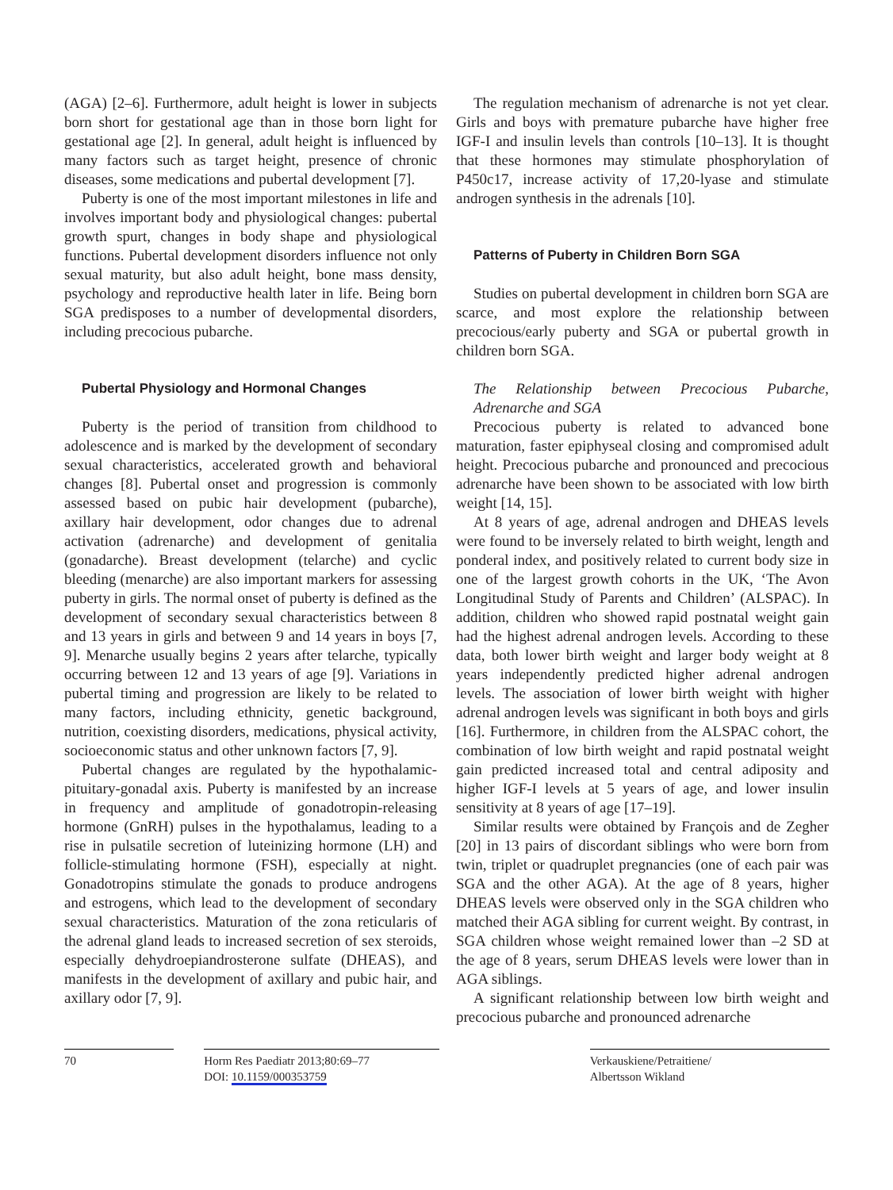(AGA) [2–6]. Furthermore, adult height is lower in subjects born short for gestational age than in those born light for gestational age [2]. In general, adult height is influenced by many factors such as target height, presence of chronic diseases, some medications and pubertal development [7].
Puberty is one of the most important milestones in life and involves important body and physiological changes: pubertal growth spurt, changes in body shape and physiological functions. Pubertal development disorders influence not only sexual maturity, but also adult height, bone mass density, psychology and reproductive health later in life. Being born SGA predisposes to a number of developmental disorders, including precocious pubarche.
Pubertal Physiology and Hormonal Changes
Puberty is the period of transition from childhood to adolescence and is marked by the development of secondary sexual characteristics, accelerated growth and behavioral changes [8]. Pubertal onset and progression is commonly assessed based on pubic hair development (pubarche), axillary hair development, odor changes due to adrenal activation (adrenarche) and development of genitalia (gonadarche). Breast development (telarche) and cyclic bleeding (menarche) are also important markers for assessing puberty in girls. The normal onset of puberty is defined as the development of secondary sexual characteristics between 8 and 13 years in girls and between 9 and 14 years in boys [7, 9]. Menarche usually begins 2 years after telarche, typically occurring between 12 and 13 years of age [9]. Variations in pubertal timing and progression are likely to be related to many factors, including ethnicity, genetic background, nutrition, coexisting disorders, medications, physical activity, socioeconomic status and other unknown factors [7, 9].
Pubertal changes are regulated by the hypothalamic-pituitary-gonadal axis. Puberty is manifested by an increase in frequency and amplitude of gonadotropin-releasing hormone (GnRH) pulses in the hypothalamus, leading to a rise in pulsatile secretion of luteinizing hormone (LH) and follicle-stimulating hormone (FSH), especially at night. Gonadotropins stimulate the gonads to produce androgens and estrogens, which lead to the development of secondary sexual characteristics. Maturation of the zona reticularis of the adrenal gland leads to increased secretion of sex steroids, especially dehydroepiandrosterone sulfate (DHEAS), and manifests in the development of axillary and pubic hair, and axillary odor [7, 9].
The regulation mechanism of adrenarche is not yet clear. Girls and boys with premature pubarche have higher free IGF-I and insulin levels than controls [10–13]. It is thought that these hormones may stimulate phosphorylation of P450c17, increase activity of 17,20-lyase and stimulate androgen synthesis in the adrenals [10].
Patterns of Puberty in Children Born SGA
Studies on pubertal development in children born SGA are scarce, and most explore the relationship between precocious/early puberty and SGA or pubertal growth in children born SGA.
The Relationship between Precocious Pubarche, Adrenarche and SGA
Precocious puberty is related to advanced bone maturation, faster epiphyseal closing and compromised adult height. Precocious pubarche and pronounced and precocious adrenarche have been shown to be associated with low birth weight [14, 15].
At 8 years of age, adrenal androgen and DHEAS levels were found to be inversely related to birth weight, length and ponderal index, and positively related to current body size in one of the largest growth cohorts in the UK, ‘The Avon Longitudinal Study of Parents and Children’ (ALSPAC). In addition, children who showed rapid postnatal weight gain had the highest adrenal androgen levels. According to these data, both lower birth weight and larger body weight at 8 years independently predicted higher adrenal androgen levels. The association of lower birth weight with higher adrenal androgen levels was significant in both boys and girls [16]. Furthermore, in children from the ALSPAC cohort, the combination of low birth weight and rapid postnatal weight gain predicted increased total and central adiposity and higher IGF-I levels at 5 years of age, and lower insulin sensitivity at 8 years of age [17–19].
Similar results were obtained by François and de Zegher [20] in 13 pairs of discordant siblings who were born from twin, triplet or quadruplet pregnancies (one of each pair was SGA and the other AGA). At the age of 8 years, higher DHEAS levels were observed only in the SGA children who matched their AGA sibling for current weight. By contrast, in SGA children whose weight remained lower than –2 SD at the age of 8 years, serum DHEAS levels were lower than in AGA siblings.
A significant relationship between low birth weight and precocious pubarche and pronounced adrenarche
70 Horm Res Paediatr 2013;80:69–77
DOI: 10.1159/000353759
Verkauskiene/Petraitiene/
Albertsson Wikland